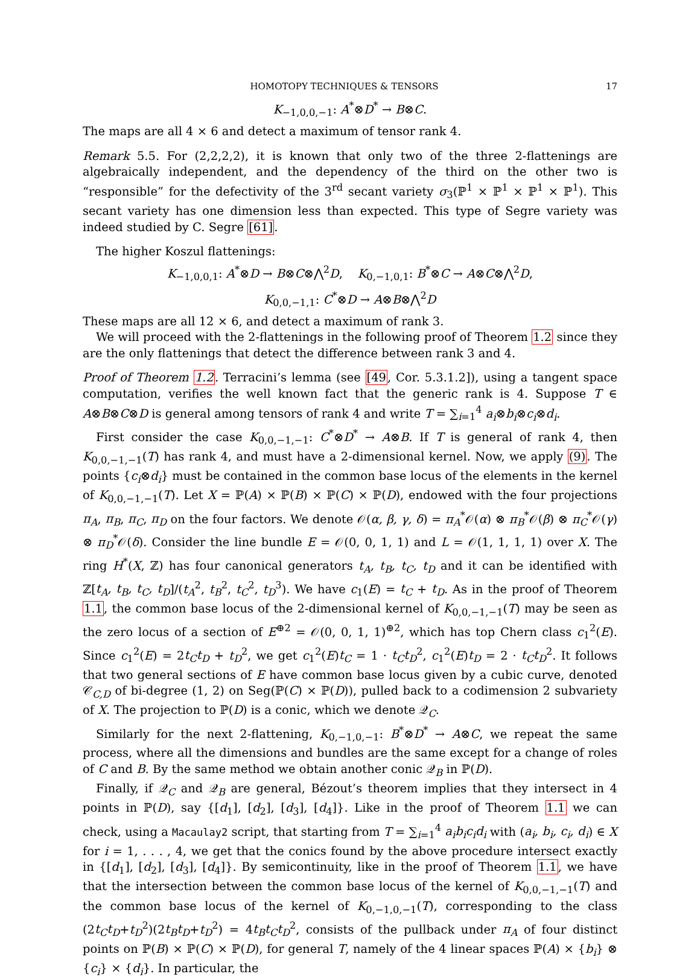HOMOTOPY TECHNIQUES & TENSORS 17
K<sub>−1,0,0,−1</sub>: A<sup>*</sup>⊗D<sup>*</sup> → B⊗C.
The maps are all 4 × 6 and detect a maximum of tensor rank 4.
Remark 5.5. For (2,2,2,2), it is known that only two of the three 2-flattenings are algebraically independent, and the dependency of the third on the other two is “responsible” for the defectivity of the 3<sup>rd</sup> secant variety σ<sub>3</sub>(ℙ<sup>1</sup> × ℙ<sup>1</sup> × ℙ<sup>1</sup> × ℙ<sup>1</sup>). This secant variety has one dimension less than expected. This type of Segre variety was indeed studied by C. Segre [61].
The higher Koszul flattenings:
K<sub>−1,0,0,1</sub>: A<sup>*</sup>⊗D → B⊗C⊗⋀<sup>2</sup>D, K<sub>0,−1,0,1</sub>: B<sup>*</sup>⊗C → A⊗C⊗⋀<sup>2</sup>D,
K<sub>0,0,−1,1</sub>: C<sup>*</sup>⊗D → A⊗B⊗⋀<sup>2</sup>D
These maps are all 12 × 6, and detect a maximum of rank 3.
We will proceed with the 2-flattenings in the following proof of Theorem 1.2 since they are the only flattenings that detect the difference between rank 3 and 4.
Proof of Theorem 1.2. Terracini’s lemma (see [49, Cor. 5.3.1.2]), using a tangent space computation, verifies the well known fact that the generic rank is 4. Suppose T ∈ A⊗B⊗C⊗D is general among tensors of rank 4 and write T = ∑<sub>i=1</sub><sup>4</sup> a<sub>i</sub>⊗b<sub>i</sub>⊗c<sub>i</sub>⊗d<sub>i</sub>.
First consider the case K<sub>0,0,−1,−1</sub>: C<sup>*</sup>⊗D<sup>*</sup> → A⊗B. If T is general of rank 4, then K<sub>0,0,−1,−1</sub>(T) has rank 4, and must have a 2-dimensional kernel. Now, we apply (9). The points {c<sub>i</sub>⊗d<sub>i</sub>} must be contained in the common base locus of the elements in the kernel of K<sub>0,0,−1,−1</sub>(T). Let X = ℙ(A) × ℙ(B) × ℙ(C) × ℙ(D), endowed with the four projections π<sub>A</sub>, π<sub>B</sub>, π<sub>C</sub>, π<sub>D</sub> on the four factors. We denote 𝒪(α, β, γ, δ) = π<sub>A</sub><sup>*</sup>𝒪(α) ⊗ π<sub>B</sub><sup>*</sup>𝒪(β) ⊗ π<sub>C</sub><sup>*</sup>𝒪(γ) ⊗ π<sub>D</sub><sup>*</sup>𝒪(δ). Consider the line bundle E = 𝒪(0, 0, 1, 1) and L = 𝒪(1, 1, 1, 1) over X. The ring H<sup>*</sup>(X, ℤ) has four canonical generators t<sub>A</sub>, t<sub>B</sub>, t<sub>C</sub>, t<sub>D</sub> and it can be identified with ℤ[t<sub>A</sub>, t<sub>B</sub>, t<sub>C</sub>, t<sub>D</sub>]/(t<sub>A</sub><sup>2</sup>, t<sub>B</sub><sup>2</sup>, t<sub>C</sub><sup>2</sup>, t<sub>D</sub><sup>3</sup>). We have c<sub>1</sub>(E) = t<sub>C</sub> + t<sub>D</sub>. As in the proof of Theorem 1.1, the common base locus of the 2-dimensional kernel of K<sub>0,0,−1,−1</sub>(T) may be seen as the zero locus of a section of E<sup>⊕2</sup> = 𝒪(0, 0, 1, 1)<sup>⊕2</sup>, which has top Chern class c<sub>1</sub><sup>2</sup>(E). Since c<sub>1</sub><sup>2</sup>(E) = 2t<sub>C</sub>t<sub>D</sub> + t<sub>D</sub><sup>2</sup>, we get c<sub>1</sub><sup>2</sup>(E)t<sub>C</sub> = 1 · t<sub>C</sub>t<sub>D</sub><sup>2</sup>, c<sub>1</sub><sup>2</sup>(E)t<sub>D</sub> = 2 · t<sub>C</sub>t<sub>D</sub><sup>2</sup>. It follows that two general sections of E have common base locus given by a cubic curve, denoted 𝒞<sub>C,D</sub> of bi-degree (1, 2) on Seg(ℙ(C) × ℙ(D)), pulled back to a codimension 2 subvariety of X. The projection to ℙ(D) is a conic, which we denote 𝒬<sub>C</sub>.
Similarly for the next 2-flattening, K<sub>0,−1,0,−1</sub>: B<sup>*</sup>⊗D<sup>*</sup> → A⊗C, we repeat the same process, where all the dimensions and bundles are the same except for a change of roles of C and B. By the same method we obtain another conic 𝒬<sub>B</sub> in ℙ(D).
Finally, if 𝒬<sub>C</sub> and 𝒬<sub>B</sub> are general, Bézout’s theorem implies that they intersect in 4 points in ℙ(D), say {[d<sub>1</sub>], [d<sub>2</sub>], [d<sub>3</sub>], [d<sub>4</sub>]}. Like in the proof of Theorem 1.1 we can check, using a Macaulay2 script, that starting from T = ∑<sub>i=1</sub><sup>4</sup> a<sub>i</sub>b<sub>i</sub>c<sub>i</sub>d<sub>i</sub> with (a<sub>i</sub>, b<sub>i</sub>, c<sub>i</sub>, d<sub>i</sub>) ∈ X for i = 1, . . . , 4, we get that the conics found by the above procedure intersect exactly in {[d<sub>1</sub>], [d<sub>2</sub>], [d<sub>3</sub>], [d<sub>4</sub>]}. By semicontinuity, like in the proof of Theorem 1.1, we have that the intersection between the common base locus of the kernel of K<sub>0,0,−1,−1</sub>(T) and the common base locus of the kernel of K<sub>0,−1,0,−1</sub>(T), corresponding to the class (2t<sub>C</sub>t<sub>D</sub>+t<sub>D</sub><sup>2</sup>)(2t<sub>B</sub>t<sub>D</sub>+t<sub>D</sub><sup>2</sup>) = 4t<sub>B</sub>t<sub>C</sub>t<sub>D</sub><sup>2</sup>, consists of the pullback under π<sub>A</sub> of four distinct points on ℙ(B) × ℙ(C) × ℙ(D), for general T, namely of the 4 linear spaces ℙ(A) × {b<sub>i</sub>} ⊗ {c<sub>i</sub>} × {d<sub>i</sub>}. In particular, the